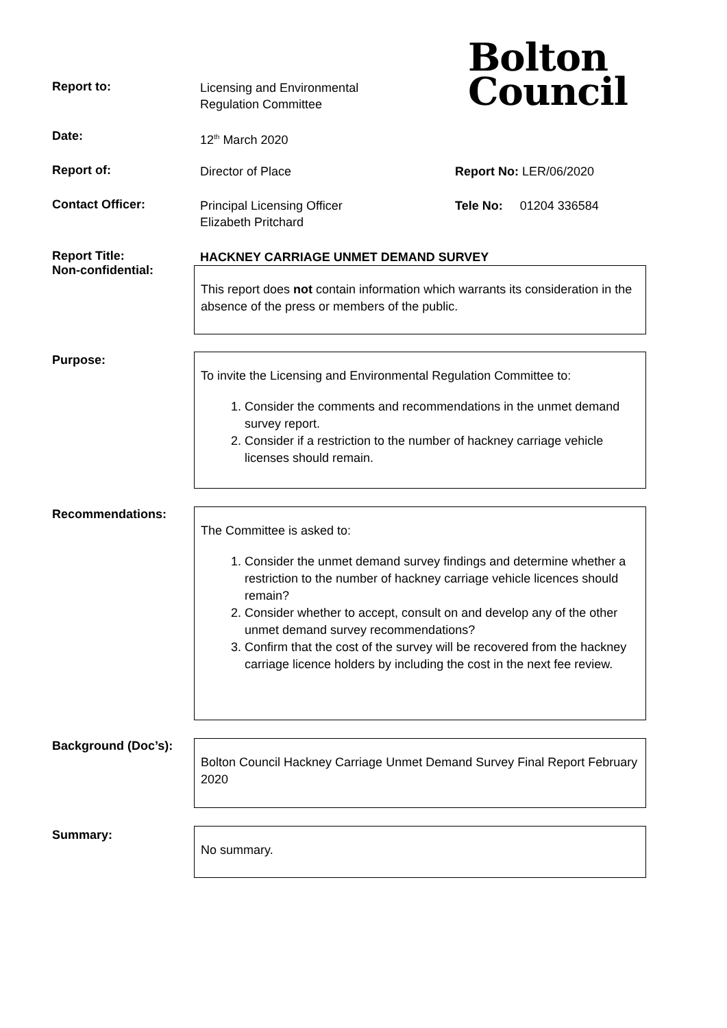Bolton
Council
Report to:
Licensing and Environmental
Regulation Committee
Date:
12<sup>th</sup> March 2020
Report of:
Director of Place Report No: LER/06/2020
Contact Officer:
Principal Licensing Officer
Elizabeth Pritchard
Tele No: 01204 336584
Report Title:
Non-confidential:
HACKNEY CARRIAGE UNMET DEMAND SURVEY
This report does not contain information which warrants its consideration in the absence of the press or members of the public.
Purpose:
To invite the Licensing and Environmental Regulation Committee to:
1. Consider the comments and recommendations in the unmet demand survey report.
2. Consider if a restriction to the number of hackney carriage vehicle licenses should remain.
Recommendations:
The Committee is asked to:
1. Consider the unmet demand survey findings and determine whether a restriction to the number of hackney carriage vehicle licences should remain?
2. Consider whether to accept, consult on and develop any of the other unmet demand survey recommendations?
3. Confirm that the cost of the survey will be recovered from the hackney carriage licence holders by including the cost in the next fee review.
Background (Doc’s):
Bolton Council Hackney Carriage Unmet Demand Survey Final Report February 2020
Summary: No summary.